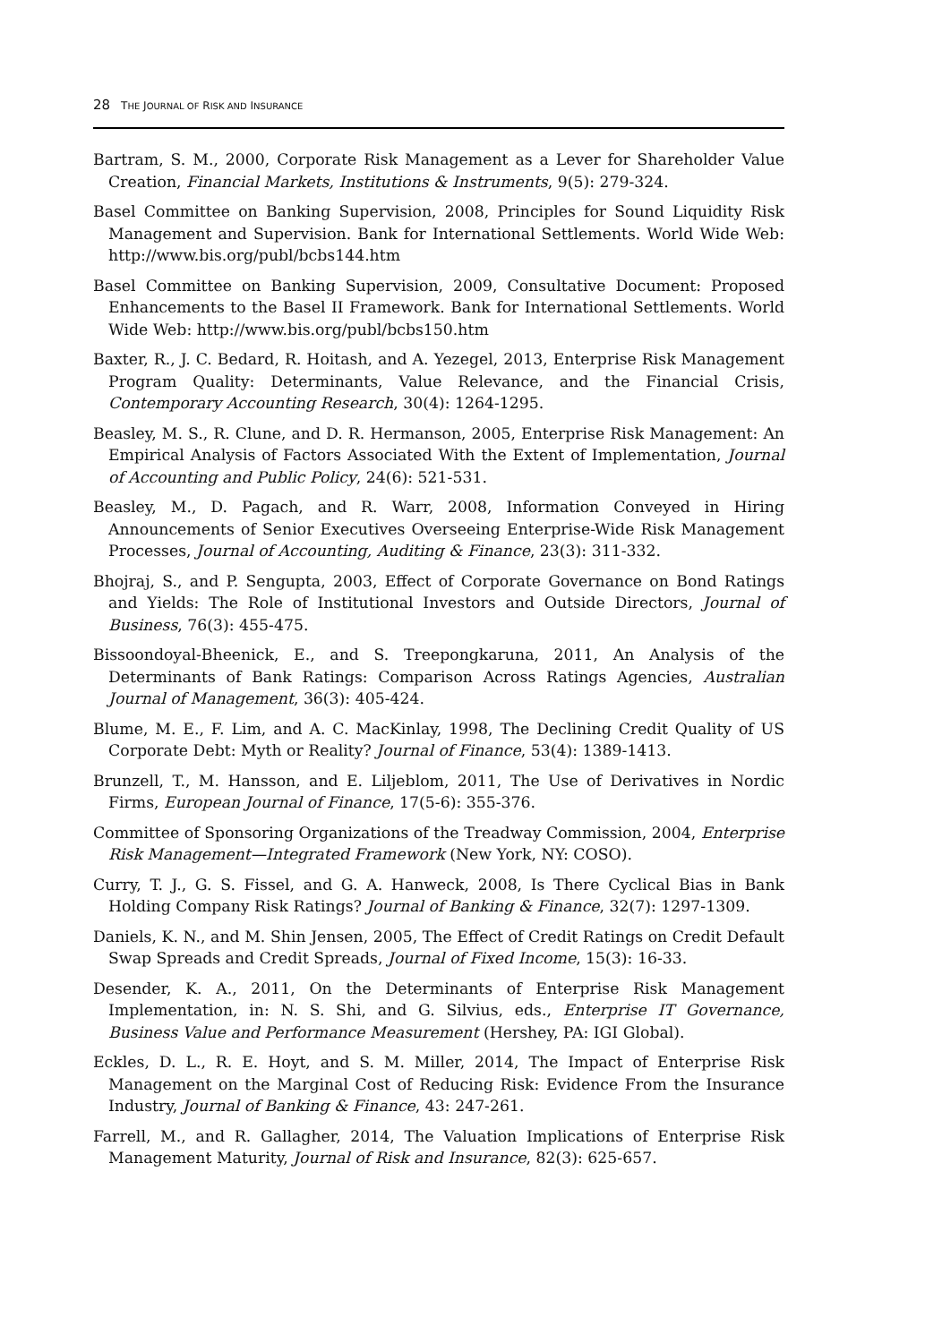28 THE JOURNAL OF RISK AND INSURANCE
Bartram, S. M., 2000, Corporate Risk Management as a Lever for Shareholder Value Creation, Financial Markets, Institutions & Instruments, 9(5): 279-324.
Basel Committee on Banking Supervision, 2008, Principles for Sound Liquidity Risk Management and Supervision. Bank for International Settlements. World Wide Web: http://www.bis.org/publ/bcbs144.htm
Basel Committee on Banking Supervision, 2009, Consultative Document: Proposed Enhancements to the Basel II Framework. Bank for International Settlements. World Wide Web: http://www.bis.org/publ/bcbs150.htm
Baxter, R., J. C. Bedard, R. Hoitash, and A. Yezegel, 2013, Enterprise Risk Management Program Quality: Determinants, Value Relevance, and the Financial Crisis, Contemporary Accounting Research, 30(4): 1264-1295.
Beasley, M. S., R. Clune, and D. R. Hermanson, 2005, Enterprise Risk Management: An Empirical Analysis of Factors Associated With the Extent of Implementation, Journal of Accounting and Public Policy, 24(6): 521-531.
Beasley, M., D. Pagach, and R. Warr, 2008, Information Conveyed in Hiring Announcements of Senior Executives Overseeing Enterprise-Wide Risk Management Processes, Journal of Accounting, Auditing & Finance, 23(3): 311-332.
Bhojraj, S., and P. Sengupta, 2003, Effect of Corporate Governance on Bond Ratings and Yields: The Role of Institutional Investors and Outside Directors, Journal of Business, 76(3): 455-475.
Bissoondoyal-Bheenick, E., and S. Treepongkaruna, 2011, An Analysis of the Determinants of Bank Ratings: Comparison Across Ratings Agencies, Australian Journal of Management, 36(3): 405-424.
Blume, M. E., F. Lim, and A. C. MacKinlay, 1998, The Declining Credit Quality of US Corporate Debt: Myth or Reality? Journal of Finance, 53(4): 1389-1413.
Brunzell, T., M. Hansson, and E. Liljeblom, 2011, The Use of Derivatives in Nordic Firms, European Journal of Finance, 17(5-6): 355-376.
Committee of Sponsoring Organizations of the Treadway Commission, 2004, Enterprise Risk Management—Integrated Framework (New York, NY: COSO).
Curry, T. J., G. S. Fissel, and G. A. Hanweck, 2008, Is There Cyclical Bias in Bank Holding Company Risk Ratings? Journal of Banking & Finance, 32(7): 1297-1309.
Daniels, K. N., and M. Shin Jensen, 2005, The Effect of Credit Ratings on Credit Default Swap Spreads and Credit Spreads, Journal of Fixed Income, 15(3): 16-33.
Desender, K. A., 2011, On the Determinants of Enterprise Risk Management Implementation, in: N. S. Shi, and G. Silvius, eds., Enterprise IT Governance, Business Value and Performance Measurement (Hershey, PA: IGI Global).
Eckles, D. L., R. E. Hoyt, and S. M. Miller, 2014, The Impact of Enterprise Risk Management on the Marginal Cost of Reducing Risk: Evidence From the Insurance Industry, Journal of Banking & Finance, 43: 247-261.
Farrell, M., and R. Gallagher, 2014, The Valuation Implications of Enterprise Risk Management Maturity, Journal of Risk and Insurance, 82(3): 625-657.